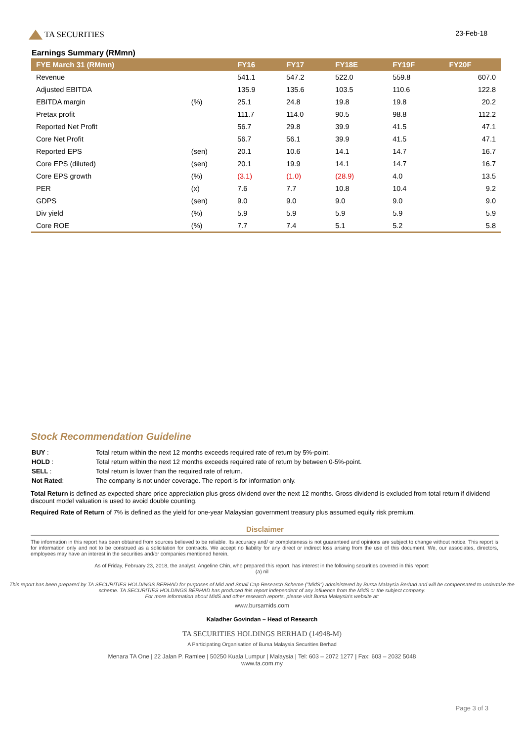TA SECURITIES
23-Feb-18
Earnings Summary (RMmn)
| FYE March 31 (RMmn) | | FY16 | FY17 | FY18E | FY19F | FY20F |
| --- | --- | --- | --- | --- | --- | --- |
| Revenue | | 541.1 | 547.2 | 522.0 | 559.8 | 607.0 |
| Adjusted EBITDA | | 135.9 | 135.6 | 103.5 | 110.6 | 122.8 |
| EBITDA margin | (%) | 25.1 | 24.8 | 19.8 | 19.8 | 20.2 |
| Pretax profit | | 111.7 | 114.0 | 90.5 | 98.8 | 112.2 |
| Reported Net Profit | | 56.7 | 29.8 | 39.9 | 41.5 | 47.1 |
| Core Net Profit | | 56.7 | 56.1 | 39.9 | 41.5 | 47.1 |
| Reported EPS | (sen) | 20.1 | 10.6 | 14.1 | 14.7 | 16.7 |
| Core EPS (diluted) | (sen) | 20.1 | 19.9 | 14.1 | 14.7 | 16.7 |
| Core EPS growth | (%) | (3.1) | (1.0) | (28.9) | 4.0 | 13.5 |
| PER | (x) | 7.6 | 7.7 | 10.8 | 10.4 | 9.2 |
| GDPS | (sen) | 9.0 | 9.0 | 9.0 | 9.0 | 9.0 |
| Div yield | (%) | 5.9 | 5.9 | 5.9 | 5.9 | 5.9 |
| Core ROE | (%) | 7.7 | 7.4 | 5.1 | 5.2 | 5.8 |
Stock Recommendation Guideline
| BUY : | Total return within the next 12 months exceeds required rate of return by 5%-point. |
| HOLD : | Total return within the next 12 months exceeds required rate of return by between 0-5%-point. |
| SELL : | Total return is lower than the required rate of return. |
| Not Rated : | The company is not under coverage. The report is for information only. |
Total Return is defined as expected share price appreciation plus gross dividend over the next 12 months. Gross dividend is excluded from total return if dividend discount model valuation is used to avoid double counting.
Required Rate of Return of 7% is defined as the yield for one-year Malaysian government treasury plus assumed equity risk premium.
Disclaimer
The information in this report has been obtained from sources believed to be reliable. Its accuracy and/ or completeness is not guaranteed and opinions are subject to change without notice. This report is for information only and not to be construed as a solicitation for contracts. We accept no liability for any direct or indirect loss arising from the use of this document. We, our associates, directors, employees may have an interest in the securities and/or companies mentioned herein.
As of Friday, February 23, 2018, the analyst, Angeline Chin, who prepared this report, has interest in the following securities covered in this report:
(a) nil
This report has been prepared by TA SECURITIES HOLDINGS BERHAD for purposes of Mid and Small Cap Research Scheme ("MidS") administered by Bursa Malaysia Berhad and will be compensated to undertake the scheme. TA SECURITIES HOLDINGS BERHAD has produced this report independent of any influence from the MidS or the subject company.
For more information about MidS and other research reports, please visit Bursa Malaysia's website at:
www.bursamids.com
Kaladher Govindan – Head of Research
TA SECURITIES HOLDINGS BERHAD (14948-M)
A Participating Organisation of Bursa Malaysia Securities Berhad
Menara TA One | 22 Jalan P. Ramlee | 50250 Kuala Lumpur | Malaysia | Tel: 603 – 2072 1277 | Fax: 603 – 2032 5048
www.ta.com.my
Page 3 of 3